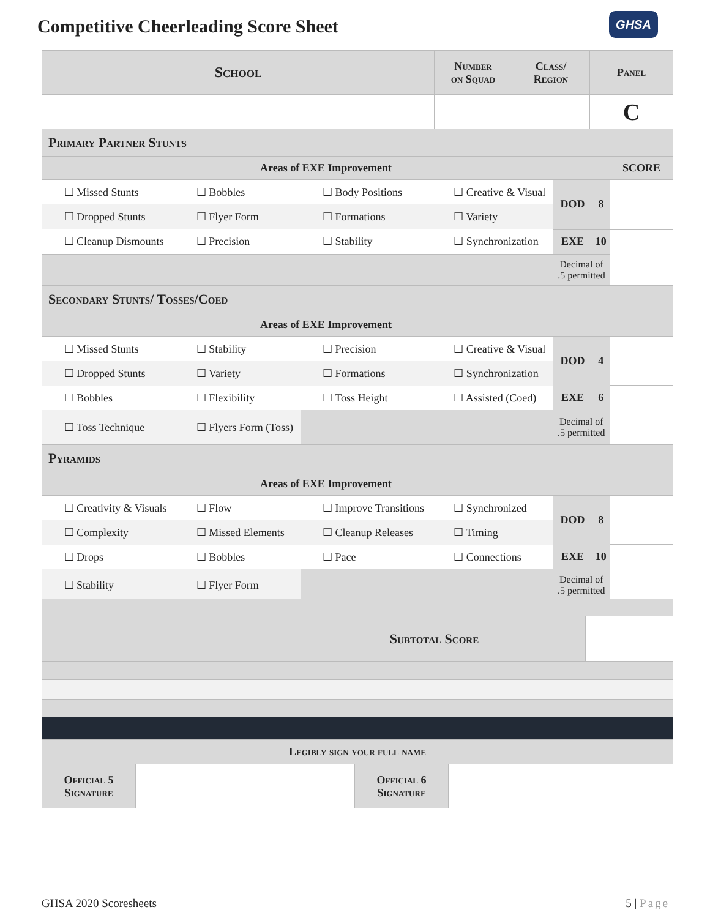Competitive Cheerleading Score Sheet
GHSA
| School | Number on Squad | Class/ Region | Panel |
| --- | --- | --- | --- |
| | | | C |
| Primary Partner Stunts | | | | | | |
| Areas of EXE Improvement | | | | | | SCORE |
| ☐ Missed Stunts | ☐ Bobbles | ☐ Body Positions | ☐ Creative & Visual | DOD | 8 | |
| ☐ Dropped Stunts | ☐ Flyer Form | ☐ Formations | ☐ Variety | | | |
| ☐ Cleanup Dismounts | ☐ Precision | ☐ Stability | ☐ Synchronization | EXE | 10 | |
| | | | | Decimal of .5 permitted | | |
| Secondary Stunts/ Tosses/Coed | | | | | | |
| Areas of EXE Improvement | | | | | | |
| ☐ Missed Stunts | ☐ Stability | ☐ Precision | ☐ Creative & Visual | DOD | 4 | |
| ☐ Dropped Stunts | ☐ Variety | ☐ Formations | ☐ Synchronization | | | |
| ☐ Bobbles | ☐ Flexibility | ☐ Toss Height | ☐ Assisted (Coed) | EXE | 6 | |
| ☐ Toss Technique | ☐ Flyers Form (Toss) | | | Decimal of .5 permitted | | |
| Pyramids | | | | | | |
| Areas of EXE Improvement | | | | | | |
| ☐ Creativity & Visuals | ☐ Flow | ☐ Improve Transitions | ☐ Synchronized | DOD | 8 | |
| ☐ Complexity | ☐ Missed Elements | ☐ Cleanup Releases | ☐ Timing | | | |
| ☐ Drops | ☐ Bobbles | ☐ Pace | ☐ Connections | EXE | 10 | |
| ☐ Stability | ☐ Flyer Form | | | Decimal of .5 permitted | | |
| Subtotal Score | |
| Legibly sign your full name | | | |
| Official 5 Signature | | Official 6 Signature | |
GHSA 2020 Scoresheets 5 | Page